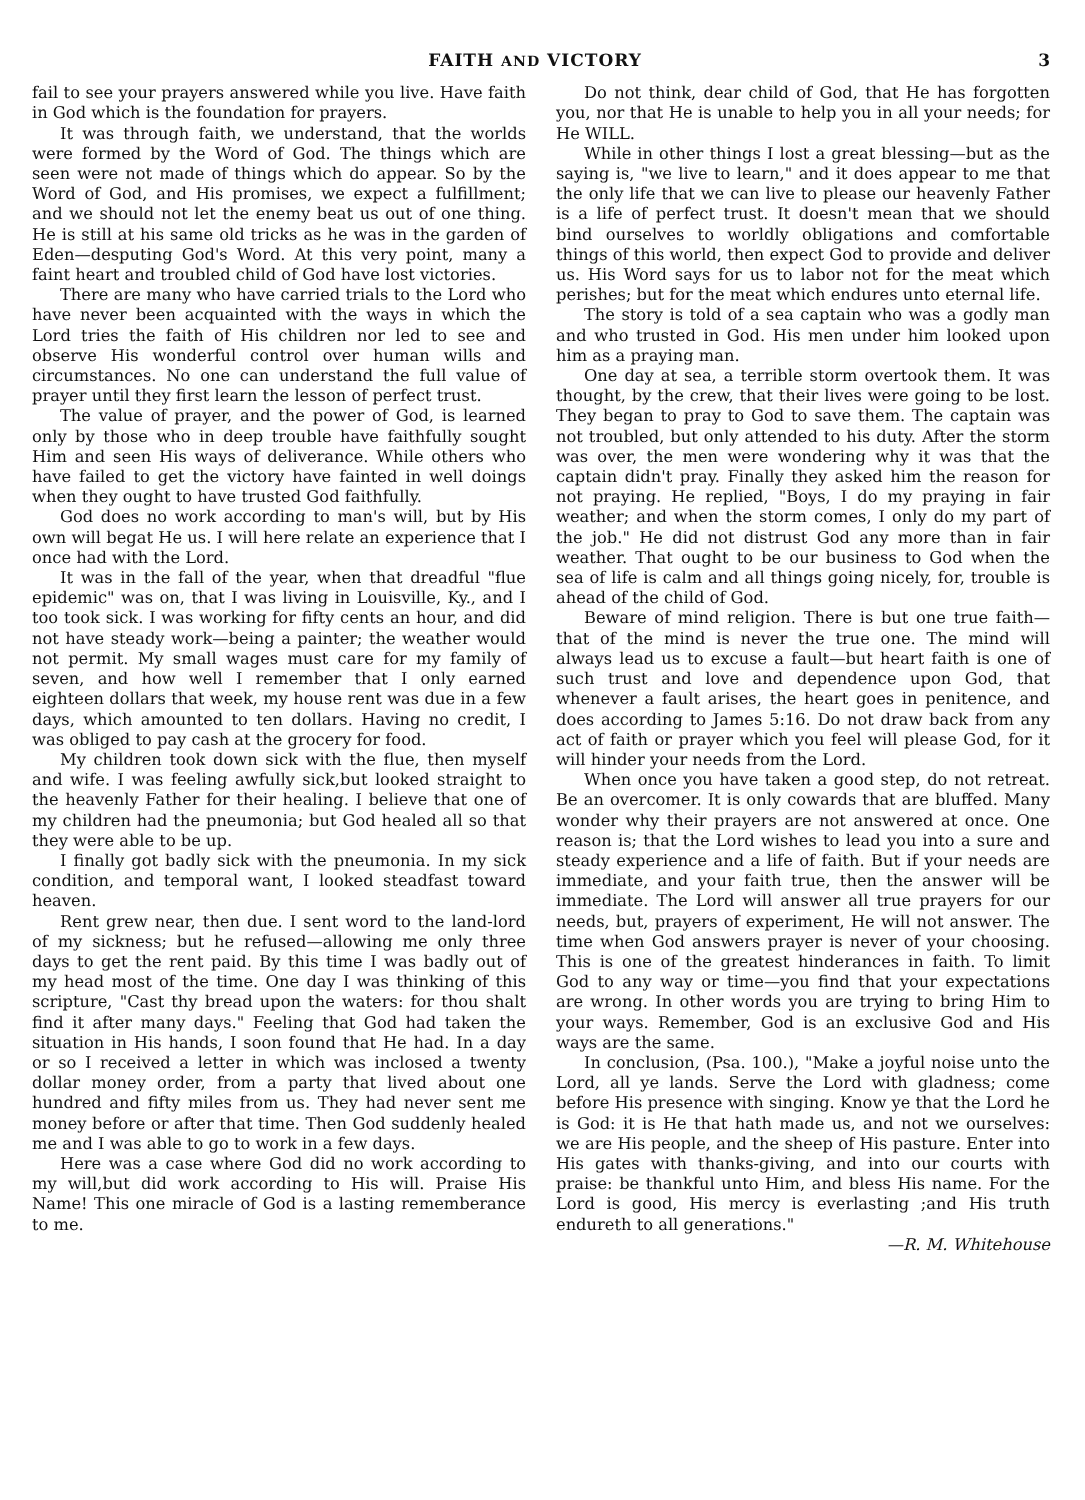FAITH AND VICTORY 3
fail to see your prayers answered while you live. Have faith in God which is the foundation for prayers.
It was through faith, we understand, that the worlds were formed by the Word of God. The things which are seen were not made of things which do appear. So by the Word of God, and His promises, we expect a fulfillment; and we should not let the enemy beat us out of one thing. He is still at his same old tricks as he was in the garden of Eden—desputing God's Word. At this very point, many a faint heart and troubled child of God have lost victories.
There are many who have carried trials to the Lord who have never been acquainted with the ways in which the Lord tries the faith of His children nor led to see and observe His wonderful control over human wills and circumstances. No one can understand the full value of prayer until they first learn the lesson of perfect trust.
The value of prayer, and the power of God, is learned only by those who in deep trouble have faithfully sought Him and seen His ways of deliverance. While others who have failed to get the victory have fainted in well doings when they ought to have trusted God faithfully.
God does no work according to man's will, but by His own will begat He us. I will here relate an experience that I once had with the Lord.
It was in the fall of the year, when that dreadful "flue epidemic" was on, that I was living in Louisville, Ky., and I too took sick. I was working for fifty cents an hour, and did not have steady work—being a painter; the weather would not permit. My small wages must care for my family of seven, and how well I remember that I only earned eighteen dollars that week, my house rent was due in a few days, which amounted to ten dollars. Having no credit, I was obliged to pay cash at the grocery for food.
My children took down sick with the flue, then myself and wife. I was feeling awfully sick,but looked straight to the heavenly Father for their healing. I believe that one of my children had the pneumonia; but God healed all so that they were able to be up.
I finally got badly sick with the pneumonia. In my sick condition, and temporal want, I looked steadfast toward heaven.
Rent grew near, then due. I sent word to the land-lord of my sickness; but he refused—allowing me only three days to get the rent paid. By this time I was badly out of my head most of the time. One day I was thinking of this scripture, "Cast thy bread upon the waters: for thou shalt find it after many days." Feeling that God had taken the situation in His hands, I soon found that He had. In a day or so I received a letter in which was inclosed a twenty dollar money order, from a party that lived about one hundred and fifty miles from us. They had never sent me money before or after that time. Then God suddenly healed me and I was able to go to work in a few days.
Here was a case where God did no work according to my will,but did work according to His will. Praise His Name! This one miracle of God is a lasting rememberance to me.
Do not think, dear child of God, that He has forgotten you, nor that He is unable to help you in all your needs; for He WILL.
While in other things I lost a great blessing—but as the saying is, "we live to learn," and it does appear to me that the only life that we can live to please our heavenly Father is a life of perfect trust. It doesn't mean that we should bind ourselves to worldly obligations and comfortable things of this world, then expect God to provide and deliver us. His Word says for us to labor not for the meat which perishes; but for the meat which endures unto eternal life.
The story is told of a sea captain who was a godly man and who trusted in God. His men under him looked upon him as a praying man.
One day at sea, a terrible storm overtook them. It was thought, by the crew, that their lives were going to be lost. They began to pray to God to save them. The captain was not troubled, but only attended to his duty. After the storm was over, the men were wondering why it was that the captain didn't pray. Finally they asked him the reason for not praying. He replied, "Boys, I do my praying in fair weather; and when the storm comes, I only do my part of the job." He did not distrust God any more than in fair weather. That ought to be our business to God when the sea of life is calm and all things going nicely, for, trouble is ahead of the child of God.
Beware of mind religion. There is but one true faith—that of the mind is never the true one. The mind will always lead us to excuse a fault—but heart faith is one of such trust and love and dependence upon God, that whenever a fault arises, the heart goes in penitence, and does according to James 5:16. Do not draw back from any act of faith or prayer which you feel will please God, for it will hinder your needs from the Lord.
When once you have taken a good step, do not retreat. Be an overcomer. It is only cowards that are bluffed. Many wonder why their prayers are not answered at once. One reason is; that the Lord wishes to lead you into a sure and steady experience and a life of faith. But if your needs are immediate, and your faith true, then the answer will be immediate. The Lord will answer all true prayers for our needs, but, prayers of experiment, He will not answer. The time when God answers prayer is never of your choosing. This is one of the greatest hinderances in faith. To limit God to any way or time—you find that your expectations are wrong. In other words you are trying to bring Him to your ways. Remember, God is an exclusive God and His ways are the same.
In conclusion, (Psa. 100.), "Make a joyful noise unto the Lord, all ye lands. Serve the Lord with gladness; come before His presence with singing. Know ye that the Lord he is God: it is He that hath made us, and not we ourselves: we are His people, and the sheep of His pasture. Enter into His gates with thanks-giving, and into our courts with praise: be thankful unto Him, and bless His name. For the Lord is good, His mercy is everlasting ;and His truth endureth to all generations."
—R. M. Whitehouse